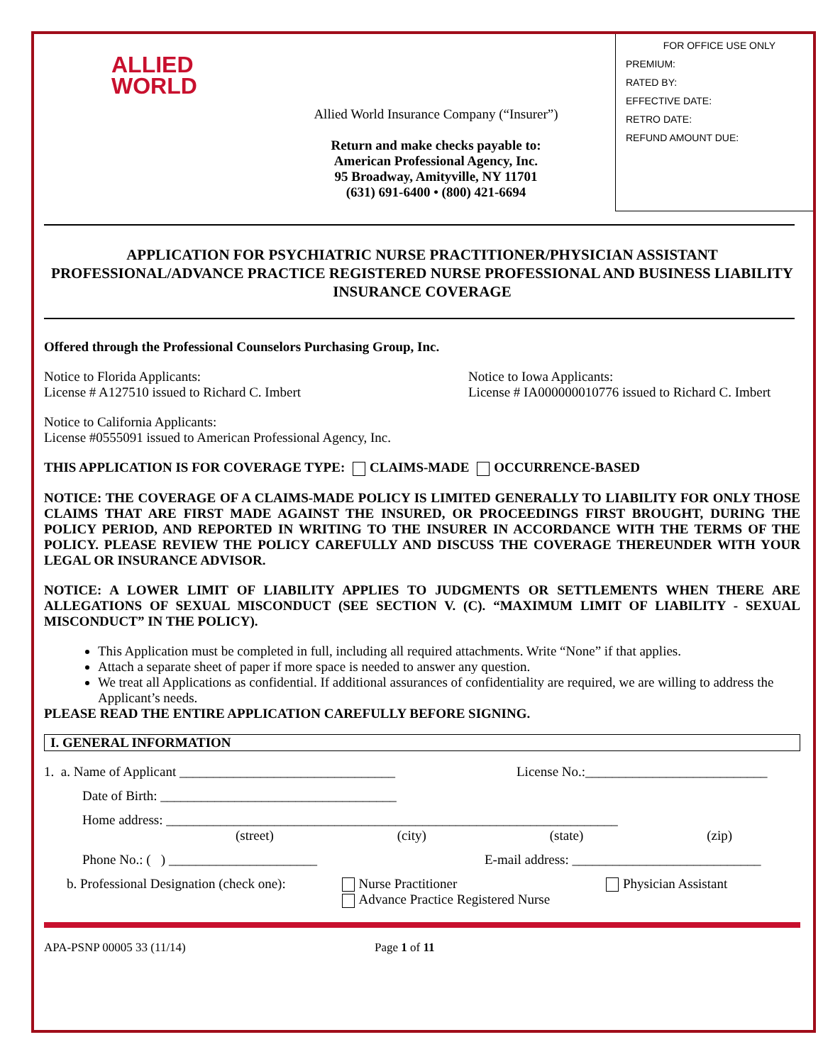ALLIED
WORLD
Allied World Insurance Company (“Insurer”)
Return and make checks payable to:
American Professional Agency, Inc.
95 Broadway, Amityville, NY 11701
(631) 691-6400 • (800) 421-6694
FOR OFFICE USE ONLY
PREMIUM:
RATED BY:
EFFECTIVE DATE:
RETRO DATE:
REFUND AMOUNT DUE:
APPLICATION FOR PSYCHIATRIC NURSE PRACTITIONER/PHYSICIAN ASSISTANT PROFESSIONAL/ADVANCE PRACTICE REGISTERED NURSE PROFESSIONAL AND BUSINESS LIABILITY INSURANCE COVERAGE
Offered through the Professional Counselors Purchasing Group, Inc.
Notice to Florida Applicants:
License # A127510 issued to Richard C. Imbert
Notice to Iowa Applicants:
License # IA000000010776 issued to Richard C. Imbert
Notice to California Applicants:
License #0555091 issued to American Professional Agency, Inc.
THIS APPLICATION IS FOR COVERAGE TYPE: CLAIMS-MADE OCCURRENCE-BASED
NOTICE: THE COVERAGE OF A CLAIMS-MADE POLICY IS LIMITED GENERALLY TO LIABILITY FOR ONLY THOSE CLAIMS THAT ARE FIRST MADE AGAINST THE INSURED, OR PROCEEDINGS FIRST BROUGHT, DURING THE POLICY PERIOD, AND REPORTED IN WRITING TO THE INSURER IN ACCORDANCE WITH THE TERMS OF THE POLICY. PLEASE REVIEW THE POLICY CAREFULLY AND DISCUSS THE COVERAGE THEREUNDER WITH YOUR LEGAL OR INSURANCE ADVISOR.
NOTICE: A LOWER LIMIT OF LIABILITY APPLIES TO JUDGMENTS OR SETTLEMENTS WHEN THERE ARE ALLEGATIONS OF SEXUAL MISCONDUCT (SEE SECTION V. (C). “MAXIMUM LIMIT OF LIABILITY - SEXUAL MISCONDUCT” IN THE POLICY).
This Application must be completed in full, including all required attachments. Write “None” if that applies.
Attach a separate sheet of paper if more space is needed to answer any question.
We treat all Applications as confidential. If additional assurances of confidentiality are required, we are willing to address the Applicant’s needs.
PLEASE READ THE ENTIRE APPLICATION CAREFULLY BEFORE SIGNING.
I. GENERAL INFORMATION
1. a. Name of Applicant ________________________________
License No.:___________________________
Date of Birth: ___________________________________
Home address: ___________________________________________________________________
(street) (city) (state) (zip)
Phone No.: ( ) ______________________
E-mail address: ____________________________
b. Professional Designation (check one):
Nurse Practitioner
Advance Practice Registered Nurse
Physician Assistant
APA-PSNP 00005 33 (11/14) Page 1 of 11